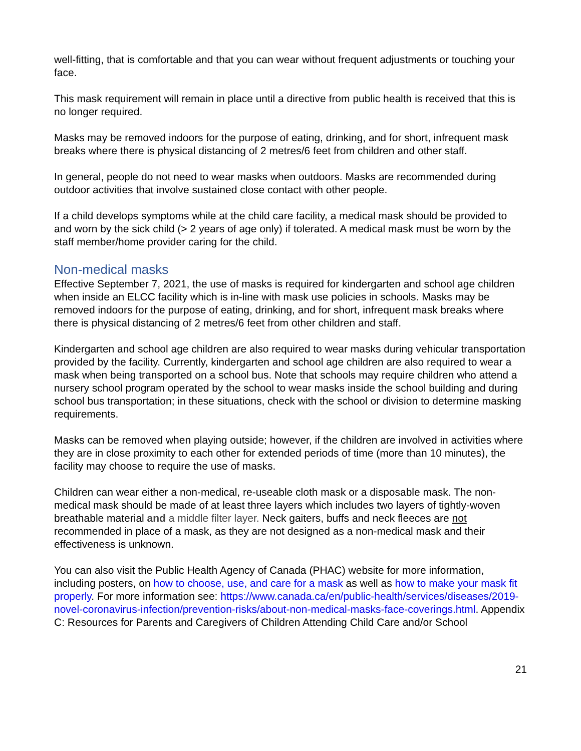well-fitting, that is comfortable and that you can wear without frequent adjustments or touching your face.
This mask requirement will remain in place until a directive from public health is received that this is no longer required.
Masks may be removed indoors for the purpose of eating, drinking, and for short, infrequent mask breaks where there is physical distancing of 2 metres/6 feet from children and other staff.
In general, people do not need to wear masks when outdoors. Masks are recommended during outdoor activities that involve sustained close contact with other people.
If a child develops symptoms while at the child care facility, a medical mask should be provided to and worn by the sick child (> 2 years of age only) if tolerated. A medical mask must be worn by the staff member/home provider caring for the child.
Non-medical masks
Effective September 7, 2021, the use of masks is required for kindergarten and school age children when inside an ELCC facility which is in-line with mask use policies in schools. Masks may be removed indoors for the purpose of eating, drinking, and for short, infrequent mask breaks where there is physical distancing of 2 metres/6 feet from other children and staff.
Kindergarten and school age children are also required to wear masks during vehicular transportation provided by the facility. Currently, kindergarten and school age children are also required to wear a mask when being transported on a school bus. Note that schools may require children who attend a nursery school program operated by the school to wear masks inside the school building and during school bus transportation; in these situations, check with the school or division to determine masking requirements.
Masks can be removed when playing outside; however, if the children are involved in activities where they are in close proximity to each other for extended periods of time (more than 10 minutes), the facility may choose to require the use of masks.
Children can wear either a non-medical, re-useable cloth mask or a disposable mask. The non-medical mask should be made of at least three layers which includes two layers of tightly-woven breathable material and a middle filter layer. Neck gaiters, buffs and neck fleeces are not recommended in place of a mask, as they are not designed as a non-medical mask and their effectiveness is unknown.
You can also visit the Public Health Agency of Canada (PHAC) website for more information, including posters, on how to choose, use, and care for a mask as well as how to make your mask fit properly. For more information see: https://www.canada.ca/en/public-health/services/diseases/2019-novel-coronavirus-infection/prevention-risks/about-non-medical-masks-face-coverings.html. Appendix C: Resources for Parents and Caregivers of Children Attending Child Care and/or School
21